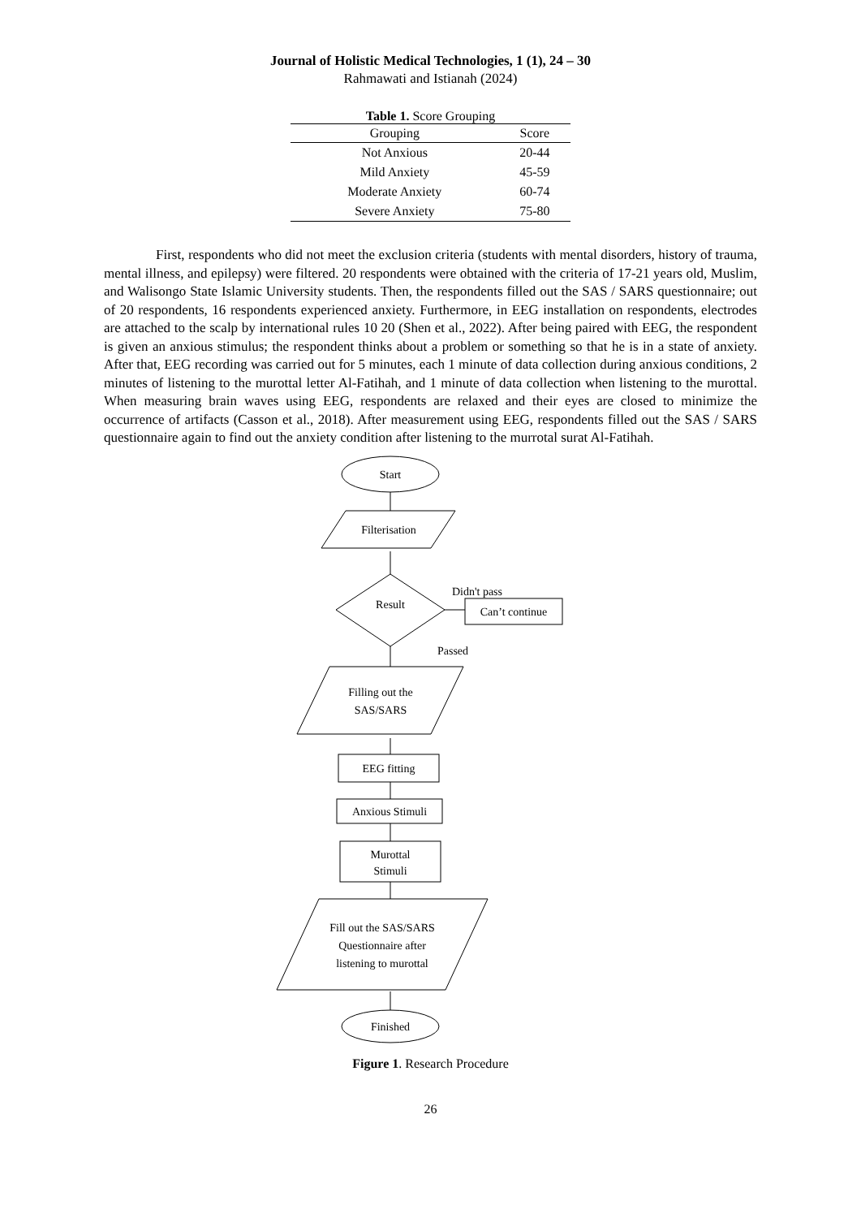Journal of Holistic Medical Technologies, 1 (1), 24 – 30
Rahmawati and Istianah (2024)
Table 1. Score Grouping
| Grouping | Score |
| --- | --- |
| Not Anxious | 20-44 |
| Mild Anxiety | 45-59 |
| Moderate Anxiety | 60-74 |
| Severe Anxiety | 75-80 |
First, respondents who did not meet the exclusion criteria (students with mental disorders, history of trauma, mental illness, and epilepsy) were filtered. 20 respondents were obtained with the criteria of 17-21 years old, Muslim, and Walisongo State Islamic University students. Then, the respondents filled out the SAS / SARS questionnaire; out of 20 respondents, 16 respondents experienced anxiety. Furthermore, in EEG installation on respondents, electrodes are attached to the scalp by international rules 10 20 (Shen et al., 2022). After being paired with EEG, the respondent is given an anxious stimulus; the respondent thinks about a problem or something so that he is in a state of anxiety. After that, EEG recording was carried out for 5 minutes, each 1 minute of data collection during anxious conditions, 2 minutes of listening to the murottal letter Al-Fatihah, and 1 minute of data collection when listening to the murottal. When measuring brain waves using EEG, respondents are relaxed and their eyes are closed to minimize the occurrence of artifacts (Casson et al., 2018). After measurement using EEG, respondents filled out the SAS / SARS questionnaire again to find out the anxiety condition after listening to the murrotal surat Al-Fatihah.
Start
Filterisation
Result
Didn't pass
Can’t continue
Passed
Filling out the
SAS/SARS
EEG fitting
Anxious Stimuli
Murottal
Stimuli
Fill out the SAS/SARS
Questionnaire after
listening to murottal
Finished
Figure 1. Research Procedure
26